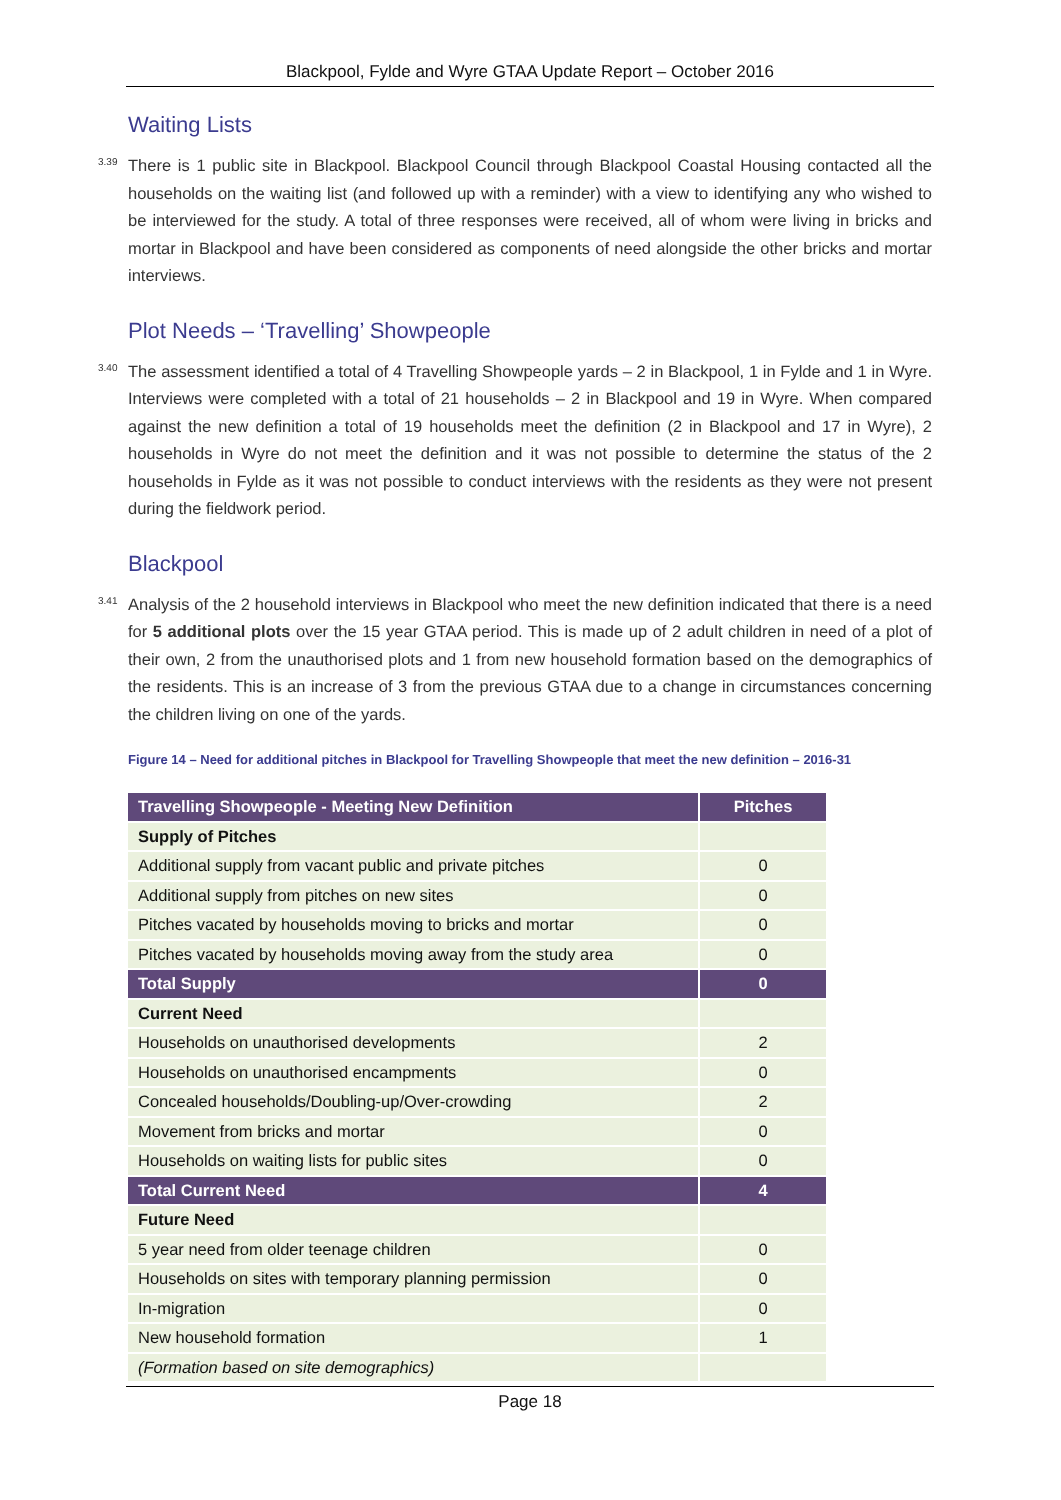Blackpool, Fylde and Wyre GTAA Update Report – October 2016
Waiting Lists
<sup>3.39</sup>There is 1 public site in Blackpool. Blackpool Council through Blackpool Coastal Housing contacted all the households on the waiting list (and followed up with a reminder) with a view to identifying any who wished to be interviewed for the study. A total of three responses were received, all of whom were living in bricks and mortar in Blackpool and have been considered as components of need alongside the other bricks and mortar interviews.
Plot Needs – ‘Travelling’ Showpeople
<sup>3.40</sup>The assessment identified a total of 4 Travelling Showpeople yards – 2 in Blackpool, 1 in Fylde and 1 in Wyre. Interviews were completed with a total of 21 households – 2 in Blackpool and 19 in Wyre. When compared against the new definition a total of 19 households meet the definition (2 in Blackpool and 17 in Wyre), 2 households in Wyre do not meet the definition and it was not possible to determine the status of the 2 households in Fylde as it was not possible to conduct interviews with the residents as they were not present during the fieldwork period.
Blackpool
<sup>3.41</sup>Analysis of the 2 household interviews in Blackpool who meet the new definition indicated that there is a need for 5 additional plots over the 15 year GTAA period. This is made up of 2 adult children in need of a plot of their own, 2 from the unauthorised plots and 1 from new household formation based on the demographics of the residents. This is an increase of 3 from the previous GTAA due to a change in circumstances concerning the children living on one of the yards.
Figure 14 – Need for additional pitches in Blackpool for Travelling Showpeople that meet the new definition – 2016-31
| Travelling Showpeople - Meeting New Definition | Pitches |
| --- | --- |
| Supply of Pitches | |
| Additional supply from vacant public and private pitches | 0 |
| Additional supply from pitches on new sites | 0 |
| Pitches vacated by households moving to bricks and mortar | 0 |
| Pitches vacated by households moving away from the study area | 0 |
| Total Supply | 0 |
| Current Need | |
| Households on unauthorised developments | 2 |
| Households on unauthorised encampments | 0 |
| Concealed households/Doubling-up/Over-crowding | 2 |
| Movement from bricks and mortar | 0 |
| Households on waiting lists for public sites | 0 |
| Total Current Need | 4 |
| Future Need | |
| 5 year need from older teenage children | 0 |
| Households on sites with temporary planning permission | 0 |
| In-migration | 0 |
| New household formation | 1 |
| (Formation based on site demographics) | |
Page 18